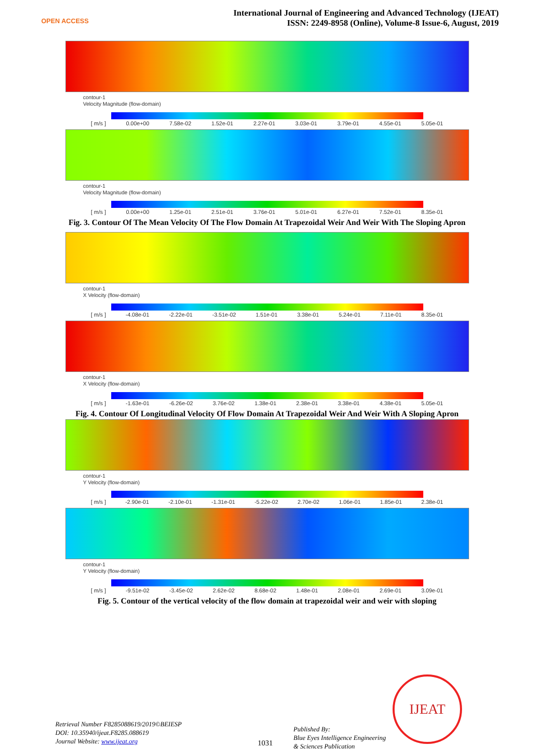OPEN ACCESS
International Journal of Engineering and Advanced Technology (IJEAT)
ISSN: 2249-8958 (Online), Volume-8 Issue-6, August, 2019
contour-1
Velocity Magnitude (flow-domain)
[ m/s ] 0.00e+00 7.58e-02 1.52e-01 2.27e-01 3.03e-01 3.79e-01 4.55e-01 5.05e-01
contour-1
Velocity Magnitude (flow-domain)
[ m/s ] 0.00e+00 1.25e-01 2.51e-01 3.76e-01 5.01e-01 6.27e-01 7.52e-01 8.35e-01
Fig. 3. Contour Of The Mean Velocity Of The Flow Domain At Trapezoidal Weir And Weir With The Sloping Apron
contour-1
X Velocity (flow-domain)
[ m/s ] -4.08e-01 -2.22e-01 -3.51e-02 1.51e-01 3.38e-01 5.24e-01 7.11e-01 8.35e-01
contour-1
X Velocity (flow-domain)
[ m/s ] -1.63e-01 -6.26e-02 3.76e-02 1.38e-01 2.38e-01 3.38e-01 4.38e-01 5.05e-01
Fig. 4. Contour Of Longitudinal Velocity Of Flow Domain At Trapezoidal Weir And Weir With A Sloping Apron
contour-1
Y Velocity (flow-domain)
[ m/s ] -2.90e-01 -2.10e-01 -1.31e-01 -5.22e-02 2.70e-02 1.06e-01 1.85e-01 2.38e-01
contour-1
Y Velocity (flow-domain)
[ m/s ] -9.51e-02 -3.45e-02 2.62e-02 8.68e-02 1.48e-01 2.08e-01 2.69e-01 3.09e-01
Fig. 5. Contour of the vertical velocity of the flow domain at trapezoidal weir and weir with sloping
IJEAT
Retrieval Number F8285088619/2019©BEIESP
DOI: 10.35940/ijeat.F8285.088619
Journal Website: www.ijeat.org
1031
Published By:
Blue Eyes Intelligence Engineering
& Sciences Publication